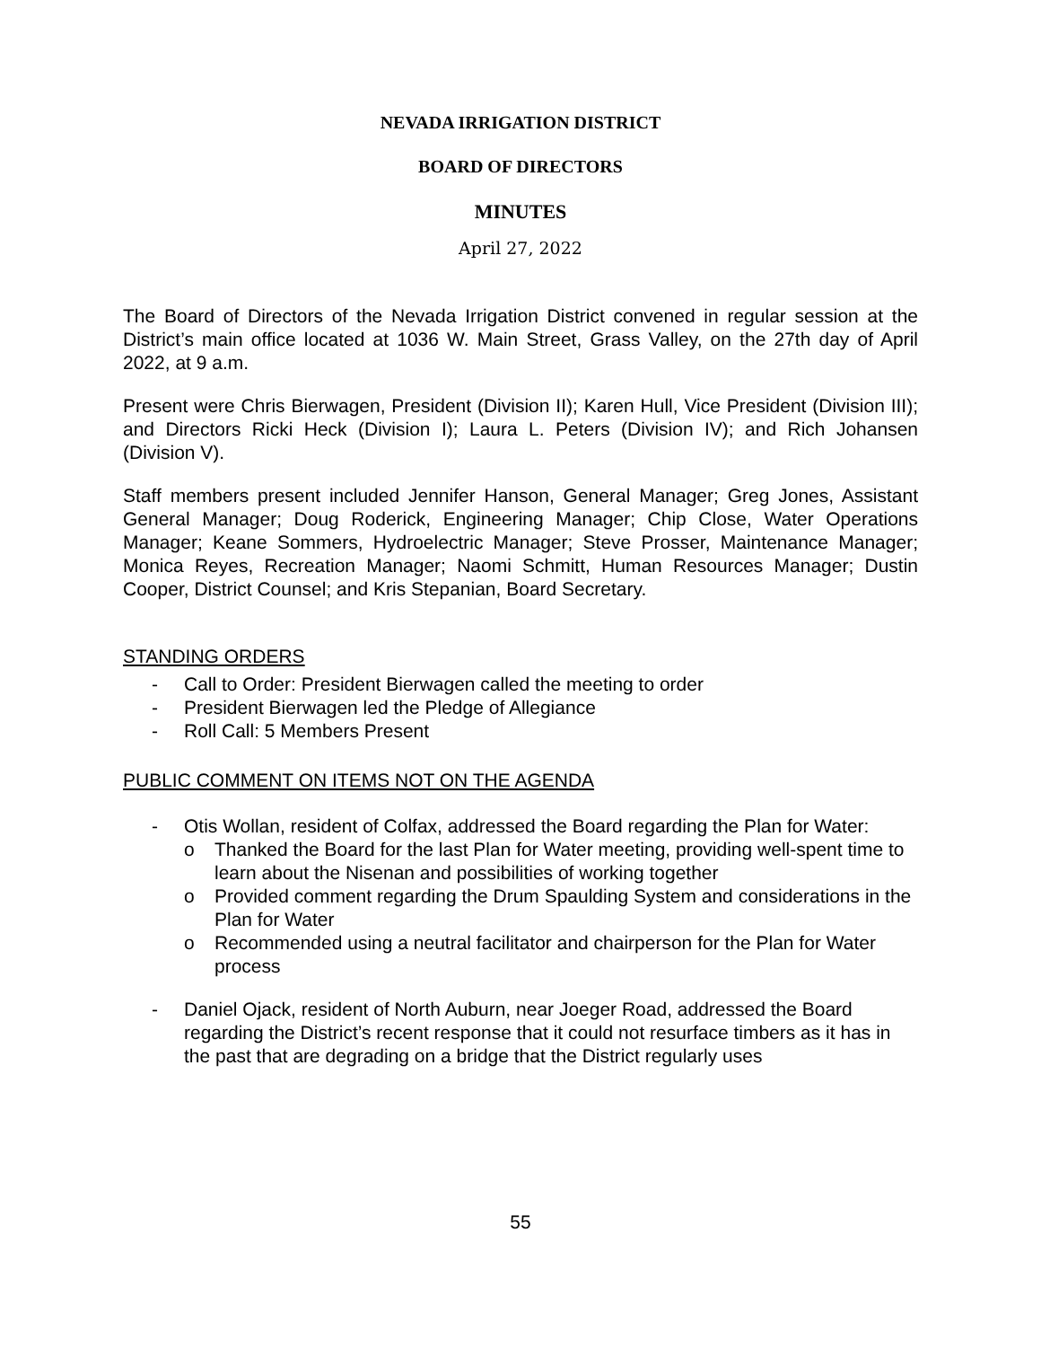NEVADA IRRIGATION DISTRICT
BOARD OF DIRECTORS
MINUTES
April 27, 2022
The Board of Directors of the Nevada Irrigation District convened in regular session at the District’s main office located at 1036 W. Main Street, Grass Valley, on the 27th day of April 2022, at 9 a.m.
Present were Chris Bierwagen, President (Division II); Karen Hull, Vice President (Division III); and Directors Ricki Heck (Division I); Laura L. Peters (Division IV); and Rich Johansen (Division V).
Staff members present included Jennifer Hanson, General Manager; Greg Jones, Assistant General Manager; Doug Roderick, Engineering Manager; Chip Close, Water Operations Manager; Keane Sommers, Hydroelectric Manager; Steve Prosser, Maintenance Manager; Monica Reyes, Recreation Manager; Naomi Schmitt, Human Resources Manager; Dustin Cooper, District Counsel; and Kris Stepanian, Board Secretary.
STANDING ORDERS
- Call to Order: President Bierwagen called the meeting to order
- President Bierwagen led the Pledge of Allegiance
- Roll Call: 5 Members Present
PUBLIC COMMENT ON ITEMS NOT ON THE AGENDA
- Otis Wollan, resident of Colfax, addressed the Board regarding the Plan for Water:
o Thanked the Board for the last Plan for Water meeting, providing well-spent time to learn about the Nisenan and possibilities of working together
o Provided comment regarding the Drum Spaulding System and considerations in the Plan for Water
o Recommended using a neutral facilitator and chairperson for the Plan for Water process
- Daniel Ojack, resident of North Auburn, near Joeger Road, addressed the Board regarding the District’s recent response that it could not resurface timbers as it has in the past that are degrading on a bridge that the District regularly uses
55